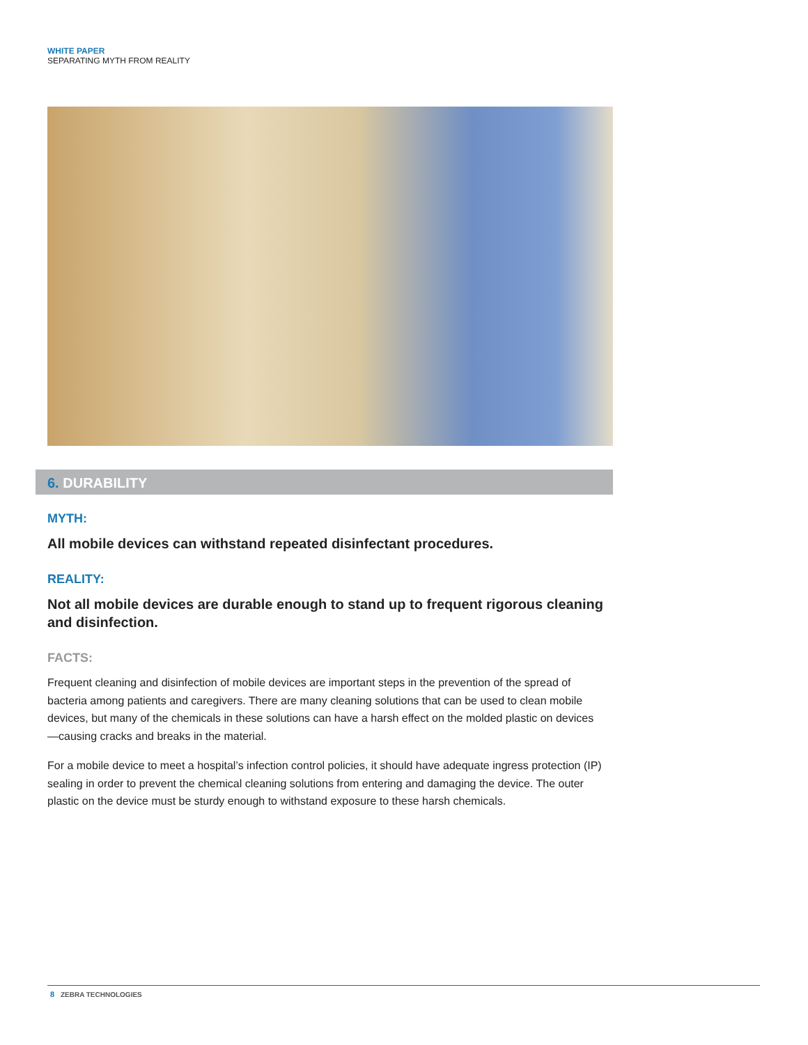WHITE PAPER
SEPARATING MYTH FROM REALITY
6. DURABILITY
MYTH:
All mobile devices can withstand repeated disinfectant procedures.
REALITY:
Not all mobile devices are durable enough to stand up to frequent rigorous cleaning and disinfection.
FACTS:
Frequent cleaning and disinfection of mobile devices are important steps in the prevention of the spread of bacteria among patients and caregivers. There are many cleaning solutions that can be used to clean mobile devices, but many of the chemicals in these solutions can have a harsh effect on the molded plastic on devices—causing cracks and breaks in the material.
For a mobile device to meet a hospital’s infection control policies, it should have adequate ingress protection (IP) sealing in order to prevent the chemical cleaning solutions from entering and damaging the device. The outer plastic on the device must be sturdy enough to withstand exposure to these harsh chemicals.
8 ZEBRA TECHNOLOGIES